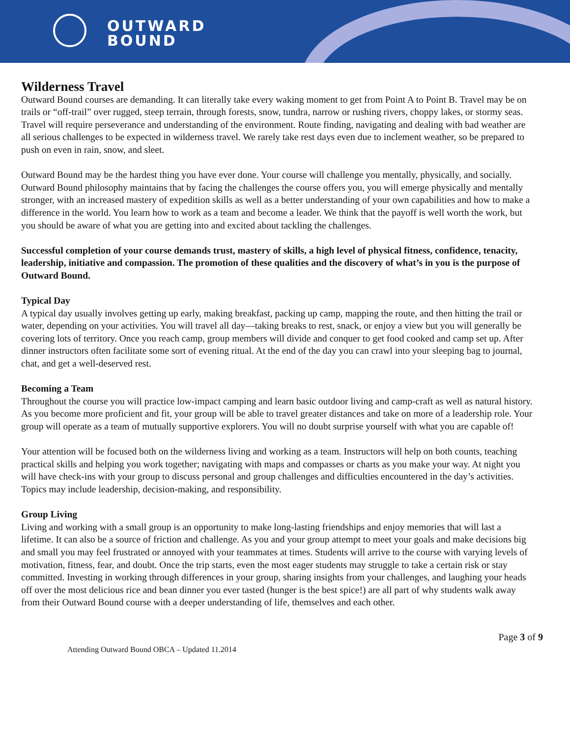OUTWARD
BOUND
Wilderness Travel
Outward Bound courses are demanding. It can literally take every waking moment to get from Point A to Point B. Travel may be on trails or “off-trail” over rugged, steep terrain, through forests, snow, tundra, narrow or rushing rivers, choppy lakes, or stormy seas. Travel will require perseverance and understanding of the environment. Route finding, navigating and dealing with bad weather are all serious challenges to be expected in wilderness travel. We rarely take rest days even due to inclement weather, so be prepared to push on even in rain, snow, and sleet.
Outward Bound may be the hardest thing you have ever done. Your course will challenge you mentally, physically, and socially. Outward Bound philosophy maintains that by facing the challenges the course offers you, you will emerge physically and mentally stronger, with an increased mastery of expedition skills as well as a better understanding of your own capabilities and how to make a difference in the world. You learn how to work as a team and become a leader. We think that the payoff is well worth the work, but you should be aware of what you are getting into and excited about tackling the challenges.
Successful completion of your course demands trust, mastery of skills, a high level of physical fitness, confidence, tenacity, leadership, initiative and compassion. The promotion of these qualities and the discovery of what’s in you is the purpose of Outward Bound.
Typical Day
A typical day usually involves getting up early, making breakfast, packing up camp, mapping the route, and then hitting the trail or water, depending on your activities. You will travel all day—taking breaks to rest, snack, or enjoy a view but you will generally be covering lots of territory. Once you reach camp, group members will divide and conquer to get food cooked and camp set up. After dinner instructors often facilitate some sort of evening ritual. At the end of the day you can crawl into your sleeping bag to journal, chat, and get a well-deserved rest.
Becoming a Team
Throughout the course you will practice low-impact camping and learn basic outdoor living and camp-craft as well as natural history. As you become more proficient and fit, your group will be able to travel greater distances and take on more of a leadership role. Your group will operate as a team of mutually supportive explorers. You will no doubt surprise yourself with what you are capable of!
Your attention will be focused both on the wilderness living and working as a team. Instructors will help on both counts, teaching practical skills and helping you work together; navigating with maps and compasses or charts as you make your way. At night you will have check-ins with your group to discuss personal and group challenges and difficulties encountered in the day’s activities. Topics may include leadership, decision-making, and responsibility.
Group Living
Living and working with a small group is an opportunity to make long-lasting friendships and enjoy memories that will last a lifetime. It can also be a source of friction and challenge. As you and your group attempt to meet your goals and make decisions big and small you may feel frustrated or annoyed with your teammates at times. Students will arrive to the course with varying levels of motivation, fitness, fear, and doubt. Once the trip starts, even the most eager students may struggle to take a certain risk or stay committed. Investing in working through differences in your group, sharing insights from your challenges, and laughing your heads off over the most delicious rice and bean dinner you ever tasted (hunger is the best spice!) are all part of why students walk away from their Outward Bound course with a deeper understanding of life, themselves and each other.
Page 3 of 9
Attending Outward Bound OBCA – Updated 11.2014